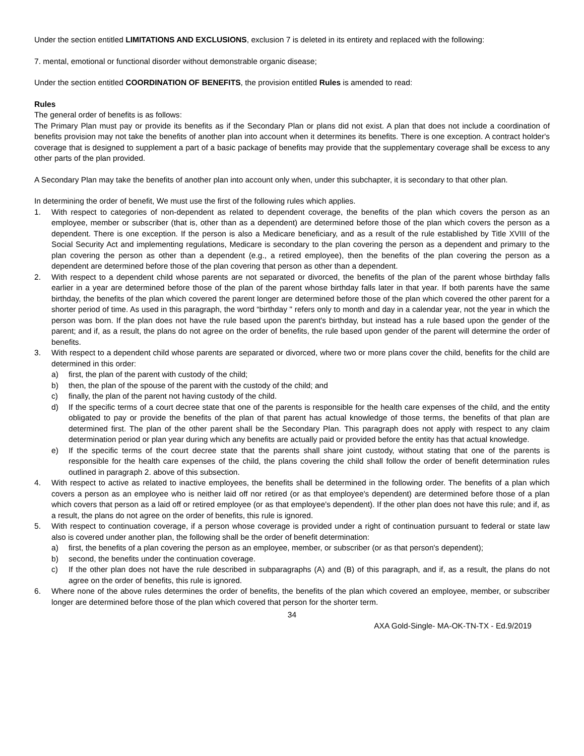Under the section entitled LIMITATIONS AND EXCLUSIONS, exclusion 7 is deleted in its entirety and replaced with the following:
7. mental, emotional or functional disorder without demonstrable organic disease;
Under the section entitled COORDINATION OF BENEFITS, the provision entitled Rules is amended to read:
Rules
The general order of benefits is as follows:
The Primary Plan must pay or provide its benefits as if the Secondary Plan or plans did not exist. A plan that does not include a coordination of benefits provision may not take the benefits of another plan into account when it determines its benefits. There is one exception. A contract holder's coverage that is designed to supplement a part of a basic package of benefits may provide that the supplementary coverage shall be excess to any other parts of the plan provided.
A Secondary Plan may take the benefits of another plan into account only when, under this subchapter, it is secondary to that other plan.
In determining the order of benefit, We must use the first of the following rules which applies.
1. With respect to categories of non-dependent as related to dependent coverage, the benefits of the plan which covers the person as an employee, member or subscriber (that is, other than as a dependent) are determined before those of the plan which covers the person as a dependent. There is one exception. If the person is also a Medicare beneficiary, and as a result of the rule established by Title XVIII of the Social Security Act and implementing regulations, Medicare is secondary to the plan covering the person as a dependent and primary to the plan covering the person as other than a dependent (e.g., a retired employee), then the benefits of the plan covering the person as a dependent are determined before those of the plan covering that person as other than a dependent.
2. With respect to a dependent child whose parents are not separated or divorced, the benefits of the plan of the parent whose birthday falls earlier in a year are determined before those of the plan of the parent whose birthday falls later in that year. If both parents have the same birthday, the benefits of the plan which covered the parent longer are determined before those of the plan which covered the other parent for a shorter period of time. As used in this paragraph, the word “birthday " refers only to month and day in a calendar year, not the year in which the person was born. If the plan does not have the rule based upon the parent's birthday, but instead has a rule based upon the gender of the parent; and if, as a result, the plans do not agree on the order of benefits, the rule based upon gender of the parent will determine the order of benefits.
3. With respect to a dependent child whose parents are separated or divorced, where two or more plans cover the child, benefits for the child are determined in this order:
a) first, the plan of the parent with custody of the child;
b) then, the plan of the spouse of the parent with the custody of the child; and
c) finally, the plan of the parent not having custody of the child.
d) If the specific terms of a court decree state that one of the parents is responsible for the health care expenses of the child, and the entity obligated to pay or provide the benefits of the plan of that parent has actual knowledge of those terms, the benefits of that plan are determined first. The plan of the other parent shall be the Secondary Plan. This paragraph does not apply with respect to any claim determination period or plan year during which any benefits are actually paid or provided before the entity has that actual knowledge.
e) If the specific terms of the court decree state that the parents shall share joint custody, without stating that one of the parents is responsible for the health care expenses of the child, the plans covering the child shall follow the order of benefit determination rules outlined in paragraph 2. above of this subsection.
4. With respect to active as related to inactive employees, the benefits shall be determined in the following order. The benefits of a plan which covers a person as an employee who is neither laid off nor retired (or as that employee's dependent) are determined before those of a plan which covers that person as a laid off or retired employee (or as that employee's dependent). If the other plan does not have this rule; and if, as a result, the plans do not agree on the order of benefits, this rule is ignored.
5. With respect to continuation coverage, if a person whose coverage is provided under a right of continuation pursuant to federal or state law also is covered under another plan, the following shall be the order of benefit determination:
a) first, the benefits of a plan covering the person as an employee, member, or subscriber (or as that person's dependent);
b) second, the benefits under the continuation coverage.
c) If the other plan does not have the rule described in subparagraphs (A) and (B) of this paragraph, and if, as a result, the plans do not agree on the order of benefits, this rule is ignored.
6. Where none of the above rules determines the order of benefits, the benefits of the plan which covered an employee, member, or subscriber longer are determined before those of the plan which covered that person for the shorter term.
34
AXA Gold-Single- MA-OK-TN-TX - Ed.9/2019